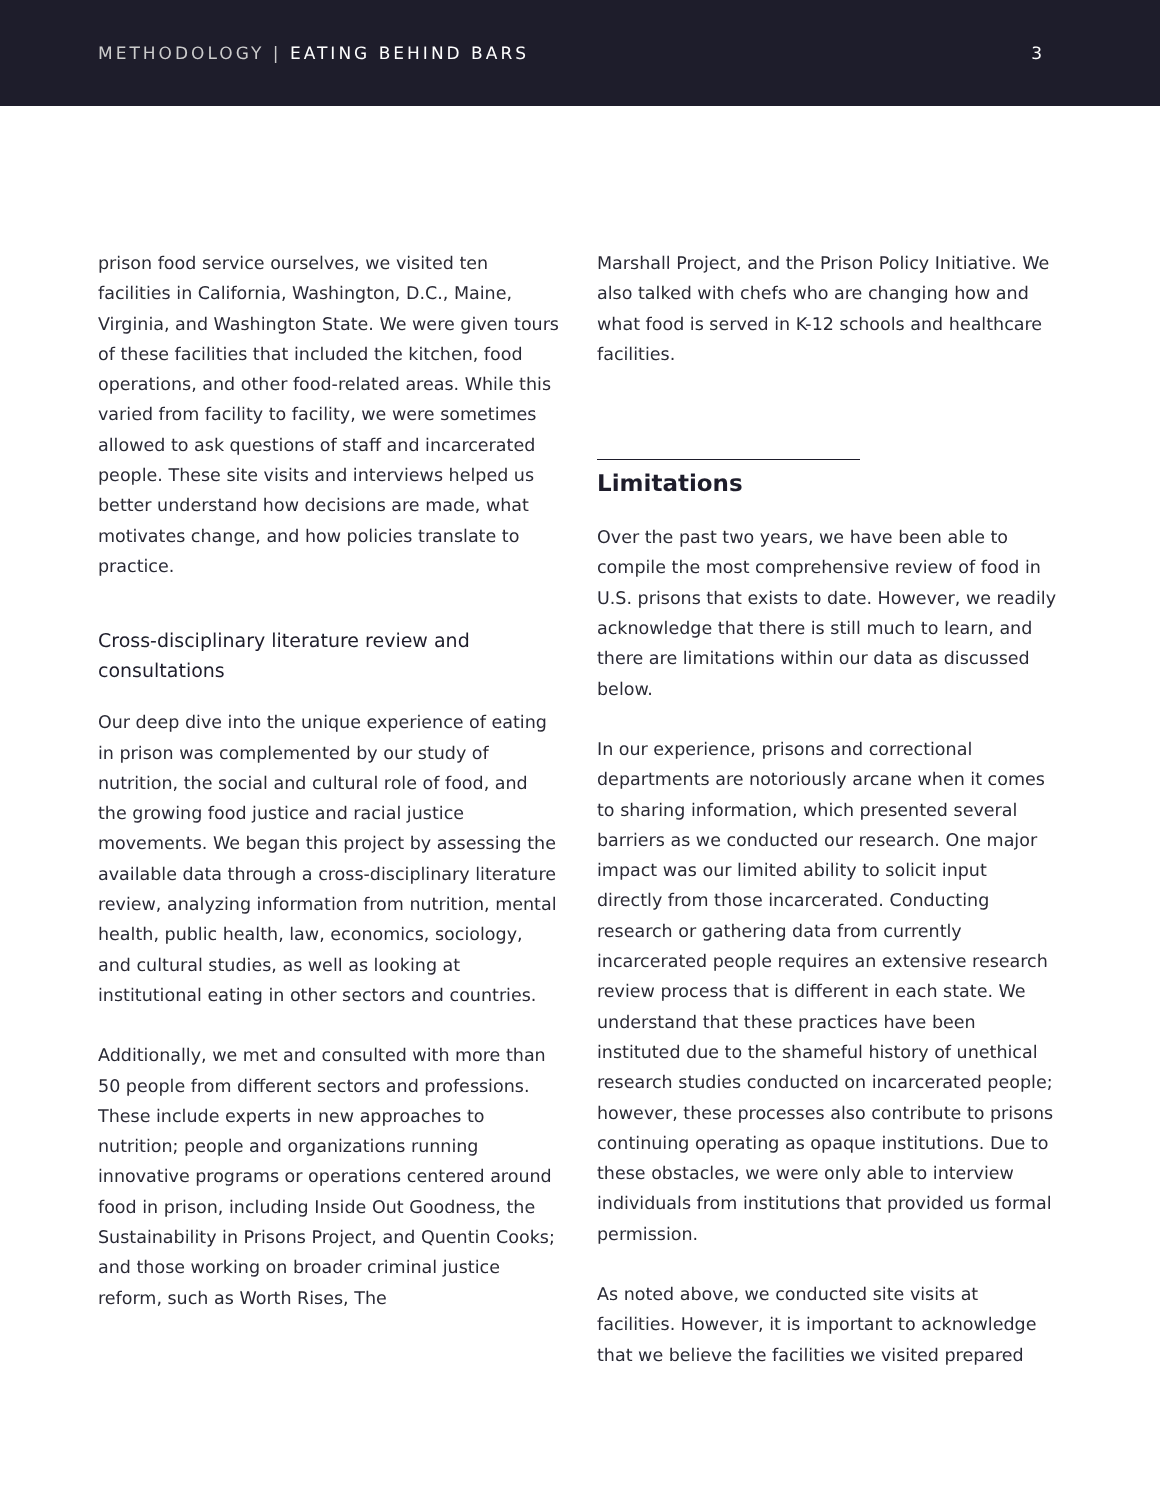METHODOLOGY | EATING BEHIND BARS
3
prison food service ourselves, we visited ten facilities in California, Washington, D.C., Maine, Virginia, and Washington State. We were given tours of these facilities that included the kitchen, food operations, and other food-related areas. While this varied from facility to facility, we were sometimes allowed to ask questions of staff and incarcerated people. These site visits and interviews helped us better understand how decisions are made, what motivates change, and how policies translate to practice.
Cross-disciplinary literature review and consultations
Our deep dive into the unique experience of eating in prison was complemented by our study of nutrition, the social and cultural role of food, and the growing food justice and racial justice movements. We began this project by assessing the available data through a cross-disciplinary literature review, analyzing information from nutrition, mental health, public health, law, economics, sociology, and cultural studies, as well as looking at institutional eating in other sectors and countries.
Additionally, we met and consulted with more than 50 people from different sectors and professions. These include experts in new approaches to nutrition; people and organizations running innovative programs or operations centered around food in prison, including Inside Out Goodness, the Sustainability in Prisons Project, and Quentin Cooks; and those working on broader criminal justice reform, such as Worth Rises, The
Marshall Project, and the Prison Policy Initiative. We also talked with chefs who are changing how and what food is served in K-12 schools and healthcare facilities.
Limitations
Over the past two years, we have been able to compile the most comprehensive review of food in U.S. prisons that exists to date. However, we readily acknowledge that there is still much to learn, and there are limitations within our data as discussed below.
In our experience, prisons and correctional departments are notoriously arcane when it comes to sharing information, which presented several barriers as we conducted our research. One major impact was our limited ability to solicit input directly from those incarcerated. Conducting research or gathering data from currently incarcerated people requires an extensive research review process that is different in each state. We understand that these practices have been instituted due to the shameful history of unethical research studies conducted on incarcerated people; however, these processes also contribute to prisons continuing operating as opaque institutions. Due to these obstacles, we were only able to interview individuals from institutions that provided us formal permission.
As noted above, we conducted site visits at facilities. However, it is important to acknowledge that we believe the facilities we visited prepared